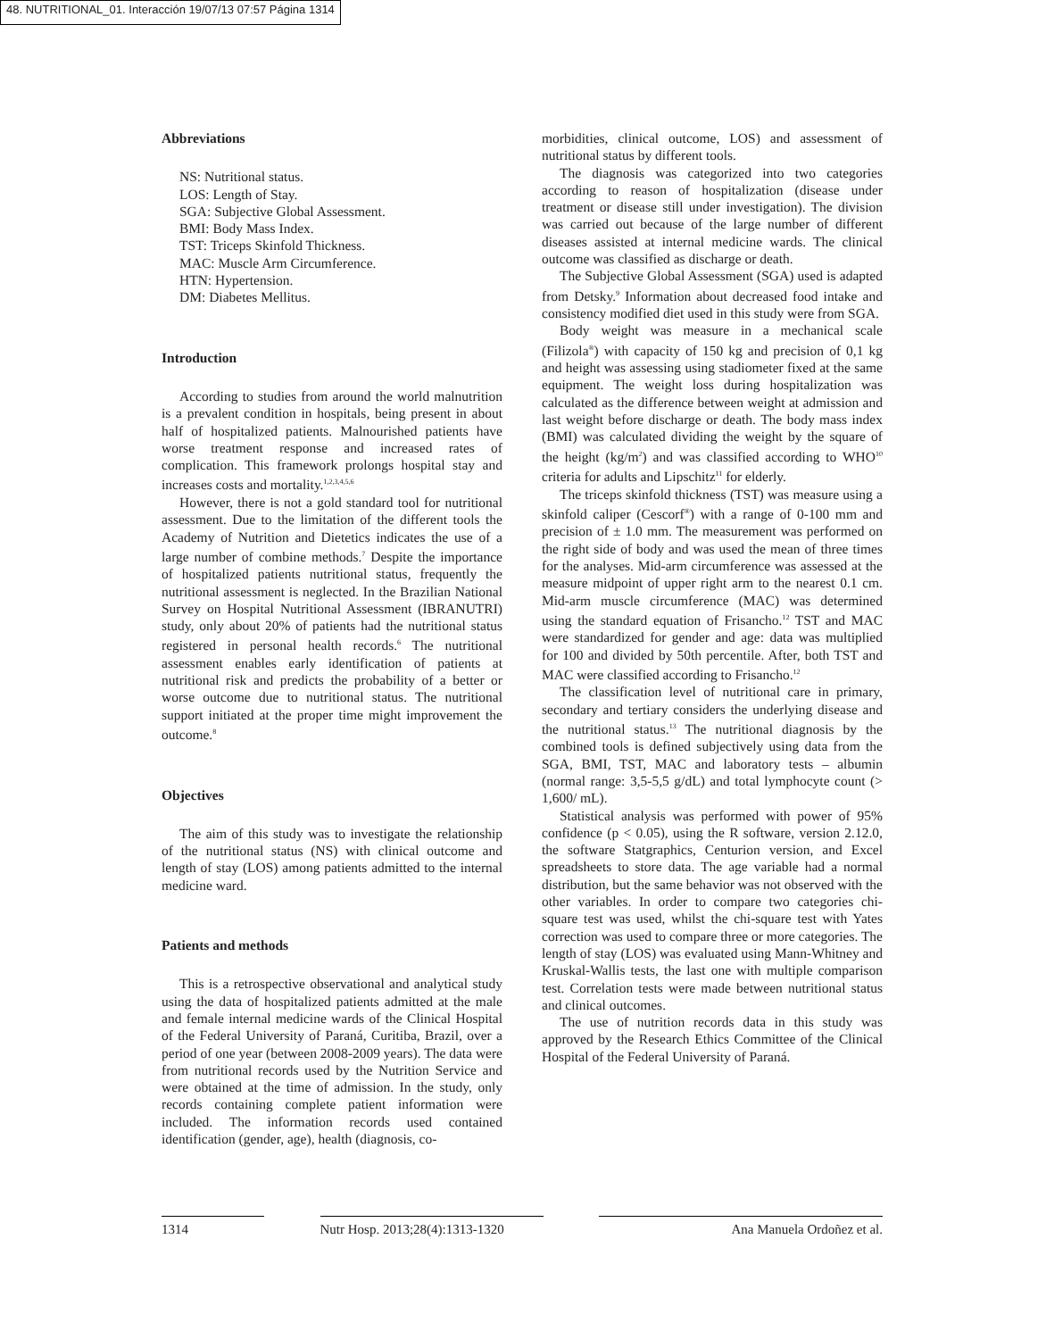48. NUTRITIONAL_01. Interacción 19/07/13 07:57 Página 1314
Abbreviations
NS: Nutritional status.
LOS: Length of Stay.
SGA: Subjective Global Assessment.
BMI: Body Mass Index.
TST: Triceps Skinfold Thickness.
MAC: Muscle Arm Circumference.
HTN: Hypertension.
DM: Diabetes Mellitus.
Introduction
According to studies from around the world malnutrition is a prevalent condition in hospitals, being present in about half of hospitalized patients. Malnourished patients have worse treatment response and increased rates of complication. This framework prolongs hospital stay and increases costs and mortality.<sup>1,2,3,4,5,6</sup>
However, there is not a gold standard tool for nutritional assessment. Due to the limitation of the different tools the Academy of Nutrition and Dietetics indicates the use of a large number of combine methods.<sup>7</sup> Despite the importance of hospitalized patients nutritional status, frequently the nutritional assessment is neglected. In the Brazilian National Survey on Hospital Nutritional Assessment (IBRANUTRI) study, only about 20% of patients had the nutritional status registered in personal health records.<sup>6</sup> The nutritional assessment enables early identification of patients at nutritional risk and predicts the probability of a better or worse outcome due to nutritional status. The nutritional support initiated at the proper time might improvement the outcome.<sup>8</sup>
Objectives
The aim of this study was to investigate the relationship of the nutritional status (NS) with clinical outcome and length of stay (LOS) among patients admitted to the internal medicine ward.
Patients and methods
This is a retrospective observational and analytical study using the data of hospitalized patients admitted at the male and female internal medicine wards of the Clinical Hospital of the Federal University of Paraná, Curitiba, Brazil, over a period of one year (between 2008-2009 years). The data were from nutritional records used by the Nutrition Service and were obtained at the time of admission. In the study, only records containing complete patient information were included. The information records used contained identification (gender, age), health (diagnosis, co-
morbidities, clinical outcome, LOS) and assessment of nutritional status by different tools.
The diagnosis was categorized into two categories according to reason of hospitalization (disease under treatment or disease still under investigation). The division was carried out because of the large number of different diseases assisted at internal medicine wards. The clinical outcome was classified as discharge or death.
The Subjective Global Assessment (SGA) used is adapted from Detsky.<sup>9</sup> Information about decreased food intake and consistency modified diet used in this study were from SGA.
Body weight was measure in a mechanical scale (Filizola<sup>®</sup>) with capacity of 150 kg and precision of 0,1 kg and height was assessing using stadiometer fixed at the same equipment. The weight loss during hospitalization was calculated as the difference between weight at admission and last weight before discharge or death. The body mass index (BMI) was calculated dividing the weight by the square of the height (kg/m<sup>2</sup>) and was classified according to WHO<sup>10</sup> criteria for adults and Lipschitz<sup>11</sup> for elderly.
The triceps skinfold thickness (TST) was measure using a skinfold caliper (Cescorf<sup>®</sup>) with a range of 0-100 mm and precision of ± 1.0 mm. The measurement was performed on the right side of body and was used the mean of three times for the analyses. Mid-arm circumference was assessed at the measure midpoint of upper right arm to the nearest 0.1 cm. Mid-arm muscle circumference (MAC) was determined using the standard equation of Frisancho.<sup>12</sup> TST and MAC were standardized for gender and age: data was multiplied for 100 and divided by 50th percentile. After, both TST and MAC were classified according to Frisancho.<sup>12</sup>
The classification level of nutritional care in primary, secondary and tertiary considers the underlying disease and the nutritional status.<sup>13</sup> The nutritional diagnosis by the combined tools is defined subjectively using data from the SGA, BMI, TST, MAC and laboratory tests – albumin (normal range: 3,5-5,5 g/dL) and total lymphocyte count (> 1,600/ mL).
Statistical analysis was performed with power of 95% confidence (p < 0.05), using the R software, version 2.12.0, the software Statgraphics, Centurion version, and Excel spreadsheets to store data. The age variable had a normal distribution, but the same behavior was not observed with the other variables. In order to compare two categories chi-square test was used, whilst the chi-square test with Yates correction was used to compare three or more categories. The length of stay (LOS) was evaluated using Mann-Whitney and Kruskal-Wallis tests, the last one with multiple comparison test. Correlation tests were made between nutritional status and clinical outcomes.
The use of nutrition records data in this study was approved by the Research Ethics Committee of the Clinical Hospital of the Federal University of Paraná.
1314 Nutr Hosp. 2013;28(4):1313-1320
Ana Manuela Ordoñez et al.